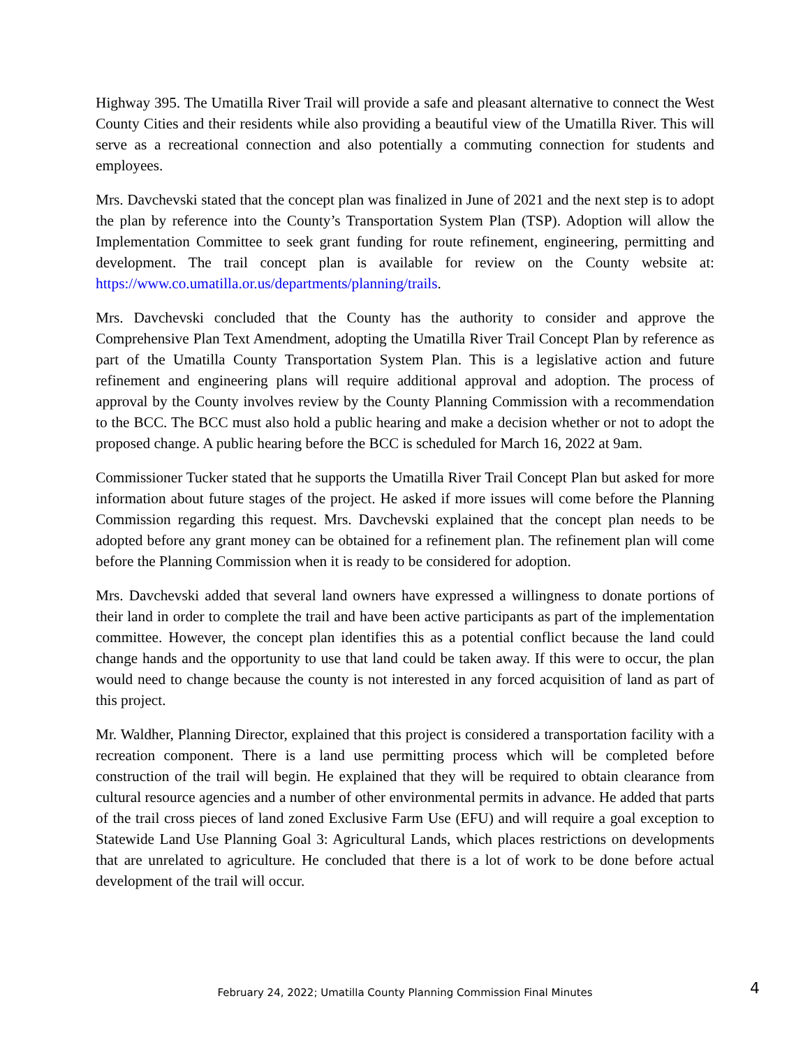Highway 395. The Umatilla River Trail will provide a safe and pleasant alternative to connect the West County Cities and their residents while also providing a beautiful view of the Umatilla River. This will serve as a recreational connection and also potentially a commuting connection for students and employees.
Mrs. Davchevski stated that the concept plan was finalized in June of 2021 and the next step is to adopt the plan by reference into the County’s Transportation System Plan (TSP). Adoption will allow the Implementation Committee to seek grant funding for route refinement, engineering, permitting and development. The trail concept plan is available for review on the County website at: https://www.co.umatilla.or.us/departments/planning/trails.
Mrs. Davchevski concluded that the County has the authority to consider and approve the Comprehensive Plan Text Amendment, adopting the Umatilla River Trail Concept Plan by reference as part of the Umatilla County Transportation System Plan. This is a legislative action and future refinement and engineering plans will require additional approval and adoption. The process of approval by the County involves review by the County Planning Commission with a recommendation to the BCC. The BCC must also hold a public hearing and make a decision whether or not to adopt the proposed change. A public hearing before the BCC is scheduled for March 16, 2022 at 9am.
Commissioner Tucker stated that he supports the Umatilla River Trail Concept Plan but asked for more information about future stages of the project. He asked if more issues will come before the Planning Commission regarding this request. Mrs. Davchevski explained that the concept plan needs to be adopted before any grant money can be obtained for a refinement plan. The refinement plan will come before the Planning Commission when it is ready to be considered for adoption.
Mrs. Davchevski added that several land owners have expressed a willingness to donate portions of their land in order to complete the trail and have been active participants as part of the implementation committee. However, the concept plan identifies this as a potential conflict because the land could change hands and the opportunity to use that land could be taken away. If this were to occur, the plan would need to change because the county is not interested in any forced acquisition of land as part of this project.
Mr. Waldher, Planning Director, explained that this project is considered a transportation facility with a recreation component. There is a land use permitting process which will be completed before construction of the trail will begin. He explained that they will be required to obtain clearance from cultural resource agencies and a number of other environmental permits in advance. He added that parts of the trail cross pieces of land zoned Exclusive Farm Use (EFU) and will require a goal exception to Statewide Land Use Planning Goal 3: Agricultural Lands, which places restrictions on developments that are unrelated to agriculture. He concluded that there is a lot of work to be done before actual development of the trail will occur.
February 24, 2022; Umatilla County Planning Commission Final Minutes
4